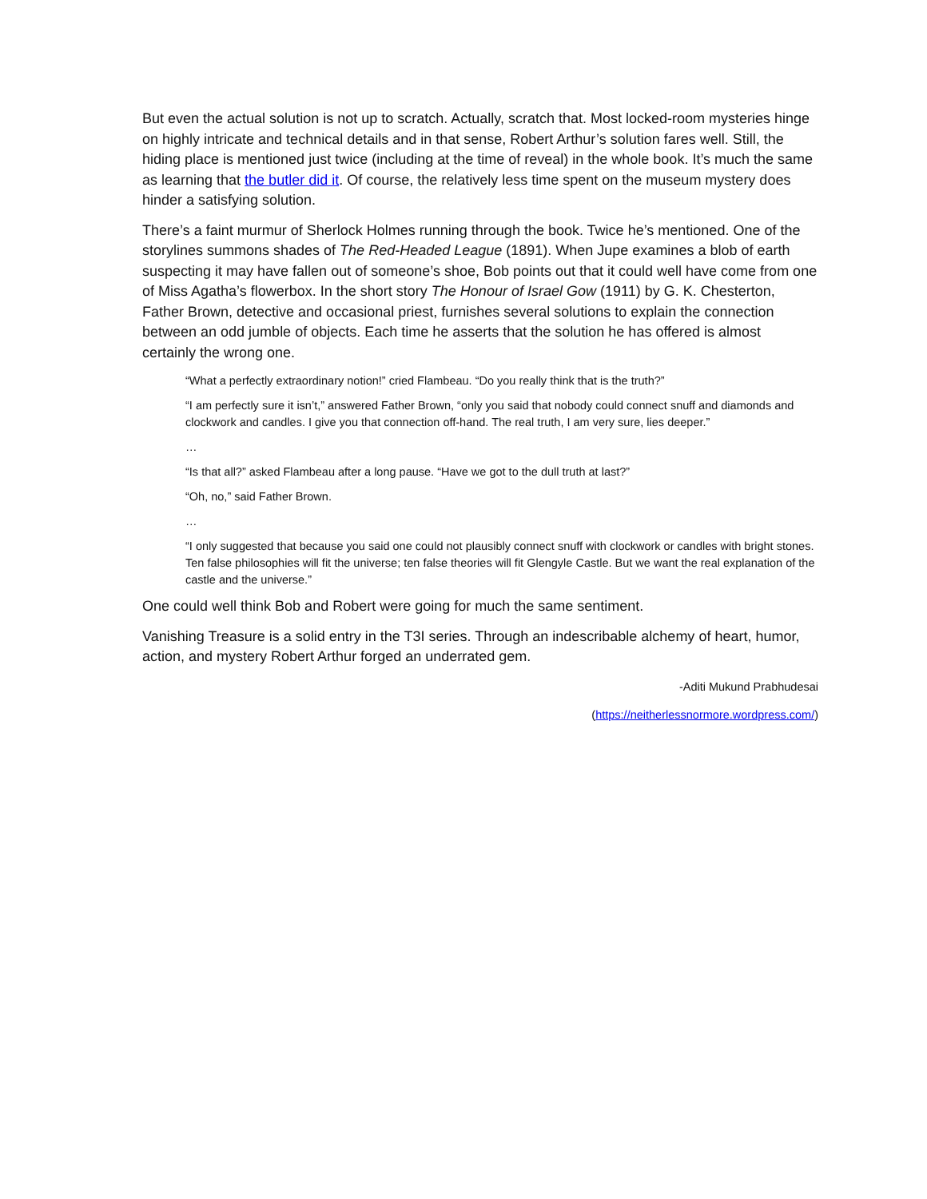But even the actual solution is not up to scratch. Actually, scratch that. Most locked-room mysteries hinge on highly intricate and technical details and in that sense, Robert Arthur’s solution fares well. Still, the hiding place is mentioned just twice (including at the time of reveal) in the whole book. It’s much the same as learning that the butler did it. Of course, the relatively less time spent on the museum mystery does hinder a satisfying solution.
There’s a faint murmur of Sherlock Holmes running through the book. Twice he’s mentioned. One of the storylines summons shades of The Red-Headed League (1891). When Jupe examines a blob of earth suspecting it may have fallen out of someone’s shoe, Bob points out that it could well have come from one of Miss Agatha’s flowerbox. In the short story The Honour of Israel Gow (1911) by G. K. Chesterton, Father Brown, detective and occasional priest, furnishes several solutions to explain the connection between an odd jumble of objects. Each time he asserts that the solution he has offered is almost certainly the wrong one.
“What a perfectly extraordinary notion!” cried Flambeau. “Do you really think that is the truth?”
“I am perfectly sure it isn’t,” answered Father Brown, “only you said that nobody could connect snuff and diamonds and clockwork and candles. I give you that connection off-hand. The real truth, I am very sure, lies deeper.”
…
“Is that all?” asked Flambeau after a long pause. “Have we got to the dull truth at last?”
“Oh, no,” said Father Brown.
…
“I only suggested that because you said one could not plausibly connect snuff with clockwork or candles with bright stones. Ten false philosophies will fit the universe; ten false theories will fit Glengyle Castle. But we want the real explanation of the castle and the universe.”
One could well think Bob and Robert were going for much the same sentiment.
Vanishing Treasure is a solid entry in the T3I series. Through an indescribable alchemy of heart, humor, action, and mystery Robert Arthur forged an underrated gem.
-Aditi Mukund Prabhudesai
(https://neitherlessnormore.wordpress.com/)